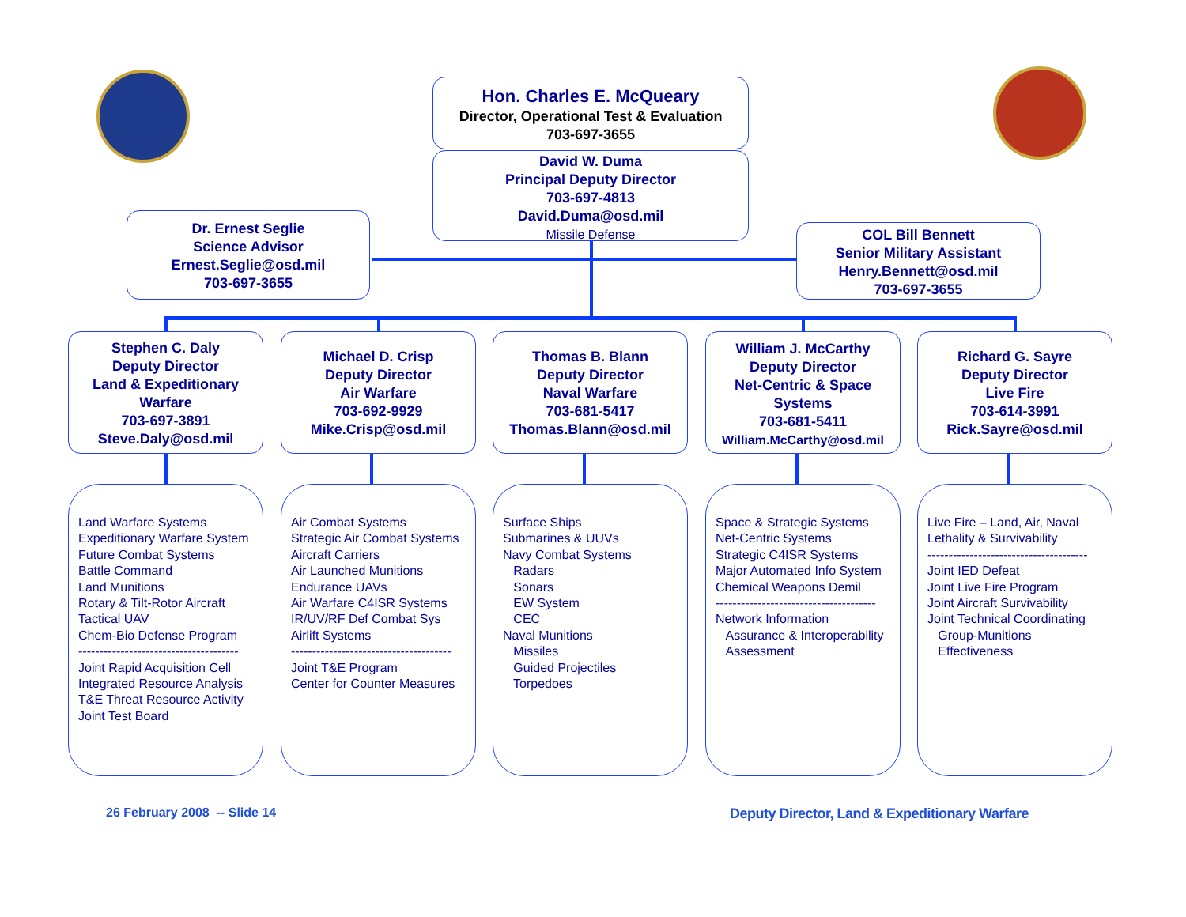Hon. Charles E. McQueary
Director, Operational Test & Evaluation
703-697-3655
David W. Duma
Principal Deputy Director
703-697-4813
David.Duma@osd.mil
Missile Defense
Dr. Ernest Seglie
Science Advisor
Ernest.Seglie@osd.mil
703-697-3655
COL Bill Bennett
Senior Military Assistant
Henry.Bennett@osd.mil
703-697-3655
Stephen C. Daly
Deputy Director
Land & Expeditionary Warfare
703-697-3891
Steve.Daly@osd.mil
Michael D. Crisp
Deputy Director
Air Warfare
703-692-9929
Mike.Crisp@osd.mil
Thomas B. Blann
Deputy Director
Naval Warfare
703-681-5417
Thomas.Blann@osd.mil
William J. McCarthy
Deputy Director
Net-Centric & Space Systems
703-681-5411
William.McCarthy@osd.mil
Richard G. Sayre
Deputy Director
Live Fire
703-614-3991
Rick.Sayre@osd.mil
Land Warfare Systems Expeditionary Warfare System Future Combat Systems Battle Command Land Munitions Rotary & Tilt-Rotor Aircraft Tactical UAV Chem-Bio Defense Program -------------------------------------- Joint Rapid Acquisition Cell Integrated Resource Analysis T&E Threat Resource Activity Joint Test Board
Air Combat Systems Strategic Air Combat Systems Aircraft Carriers Air Launched Munitions Endurance UAVs Air Warfare C4ISR Systems IR/UV/RF Def Combat Sys Airlift Systems -------------------------------------- Joint T&E Program Center for Counter Measures
Surface Ships Submarines & UUVs Navy Combat Systems Radars Sonars EW System CEC Naval Munitions Missiles Guided Projectiles Torpedoes
Space & Strategic Systems Net-Centric Systems Strategic C4ISR Systems Major Automated Info System Chemical Weapons Demil -------------------------------------- Network Information Assurance & Interoperability Assessment
Live Fire – Land, Air, Naval Lethality & Survivability -------------------------------------- Joint IED Defeat Joint Live Fire Program Joint Aircraft Survivability Joint Technical Coordinating Group-Munitions Effectiveness
26 February 2008 -- Slide 14
Deputy Director, Land & Expeditionary Warfare